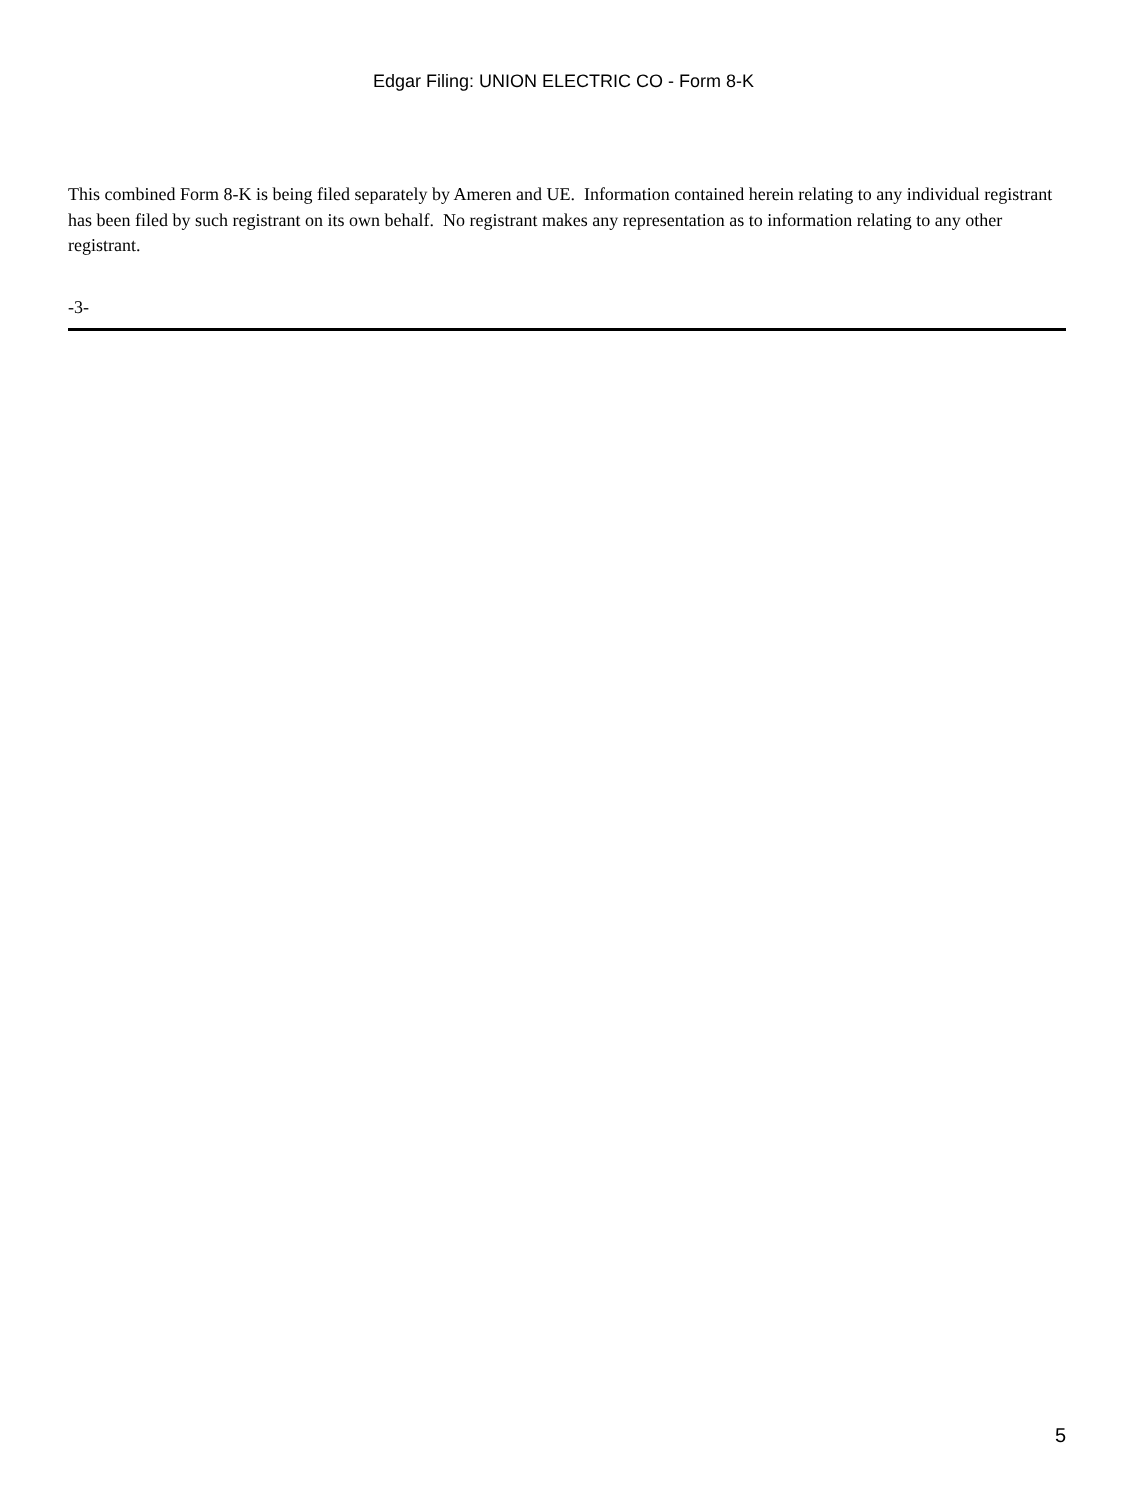Edgar Filing: UNION ELECTRIC CO - Form 8-K
This combined Form 8-K is being filed separately by Ameren and UE. Information contained herein relating to any individual registrant has been filed by such registrant on its own behalf. No registrant makes any representation as to information relating to any other registrant.
-3-
5